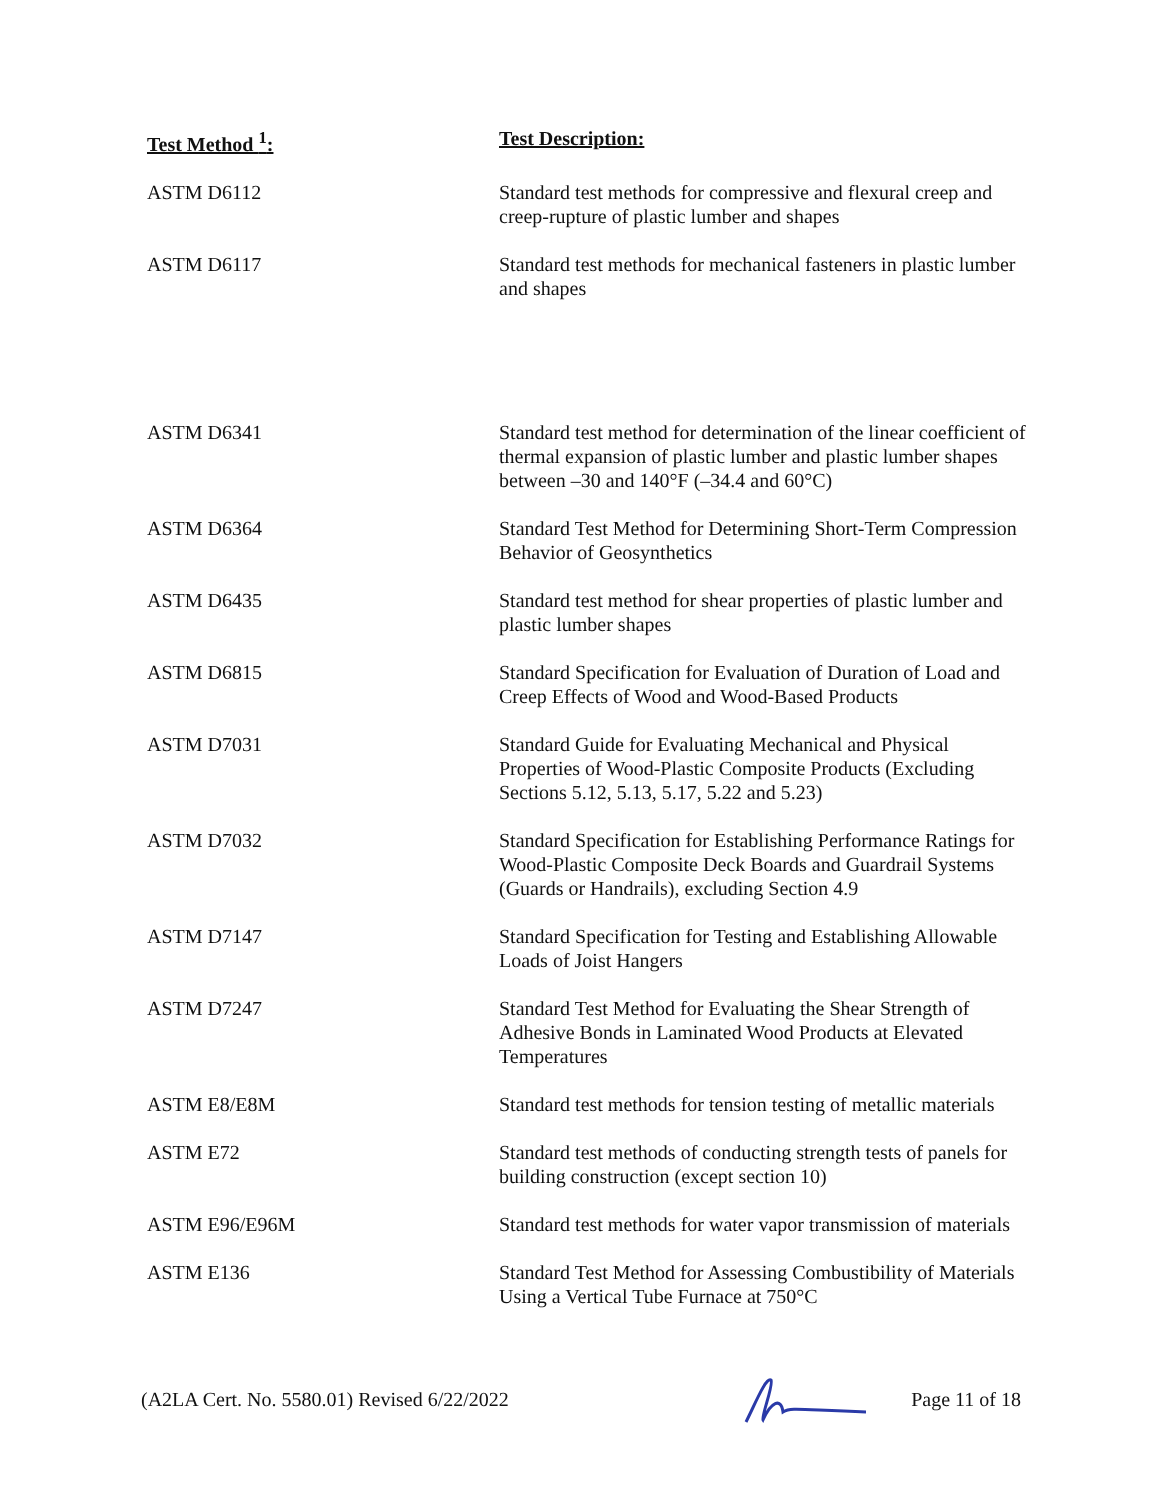| Test Method <sup>1</sup>: | Test Description: |
| --- | --- |
| ASTM D6112 | Standard test methods for compressive and flexural creep and creep-rupture of plastic lumber and shapes |
| ASTM D6117 | Standard test methods for mechanical fasteners in plastic lumber and shapes |
| ASTM D6341 | Standard test method for determination of the linear coefficient of thermal expansion of plastic lumber and plastic lumber shapes between –30 and 140°F (–34.4 and 60°C) |
| ASTM D6364 | Standard Test Method for Determining Short-Term Compression Behavior of Geosynthetics |
| ASTM D6435 | Standard test method for shear properties of plastic lumber and plastic lumber shapes |
| ASTM D6815 | Standard Specification for Evaluation of Duration of Load and Creep Effects of Wood and Wood-Based Products |
| ASTM D7031 | Standard Guide for Evaluating Mechanical and Physical Properties of Wood-Plastic Composite Products (Excluding Sections 5.12, 5.13, 5.17, 5.22 and 5.23) |
| ASTM D7032 | Standard Specification for Establishing Performance Ratings for Wood-Plastic Composite Deck Boards and Guardrail Systems (Guards or Handrails), excluding Section 4.9 |
| ASTM D7147 | Standard Specification for Testing and Establishing Allowable Loads of Joist Hangers |
| ASTM D7247 | Standard Test Method for Evaluating the Shear Strength of Adhesive Bonds in Laminated Wood Products at Elevated Temperatures |
| ASTM E8/E8M | Standard test methods for tension testing of metallic materials |
| ASTM E72 | Standard test methods of conducting strength tests of panels for building construction (except section 10) |
| ASTM E96/E96M | Standard test methods for water vapor transmission of materials |
| ASTM E136 | Standard Test Method for Assessing Combustibility of Materials Using a Vertical Tube Furnace at 750°C |
(A2LA Cert. No. 5580.01) Revised 6/22/2022 Page 11 of 18